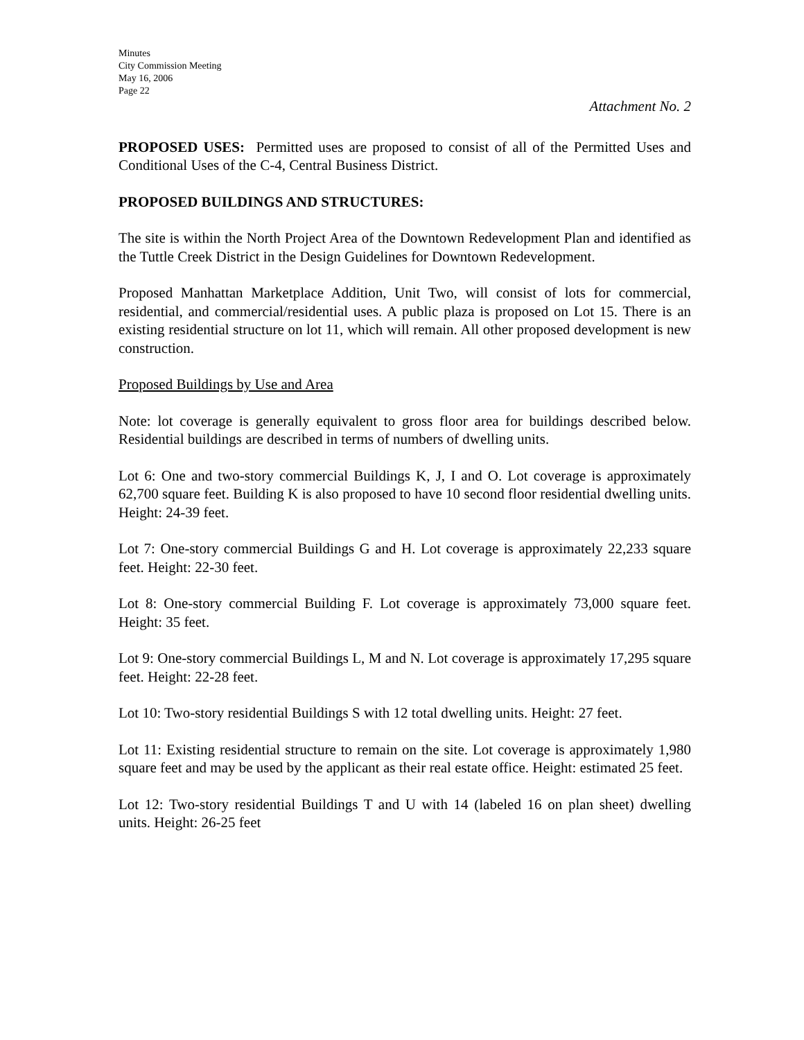Minutes
City Commission Meeting
May 16, 2006
Page 22
Attachment No. 2
PROPOSED USES: Permitted uses are proposed to consist of all of the Permitted Uses and Conditional Uses of the C-4, Central Business District.
PROPOSED BUILDINGS AND STRUCTURES:
The site is within the North Project Area of the Downtown Redevelopment Plan and identified as the Tuttle Creek District in the Design Guidelines for Downtown Redevelopment.
Proposed Manhattan Marketplace Addition, Unit Two, will consist of lots for commercial, residential, and commercial/residential uses. A public plaza is proposed on Lot 15. There is an existing residential structure on lot 11, which will remain. All other proposed development is new construction.
Proposed Buildings by Use and Area
Note: lot coverage is generally equivalent to gross floor area for buildings described below. Residential buildings are described in terms of numbers of dwelling units.
Lot 6: One and two-story commercial Buildings K, J, I and O. Lot coverage is approximately 62,700 square feet. Building K is also proposed to have 10 second floor residential dwelling units. Height: 24-39 feet.
Lot 7: One-story commercial Buildings G and H. Lot coverage is approximately 22,233 square feet. Height: 22-30 feet.
Lot 8: One-story commercial Building F. Lot coverage is approximately 73,000 square feet. Height: 35 feet.
Lot 9: One-story commercial Buildings L, M and N. Lot coverage is approximately 17,295 square feet. Height: 22-28 feet.
Lot 10: Two-story residential Buildings S with 12 total dwelling units. Height: 27 feet.
Lot 11: Existing residential structure to remain on the site. Lot coverage is approximately 1,980 square feet and may be used by the applicant as their real estate office. Height: estimated 25 feet.
Lot 12: Two-story residential Buildings T and U with 14 (labeled 16 on plan sheet) dwelling units. Height: 26-25 feet